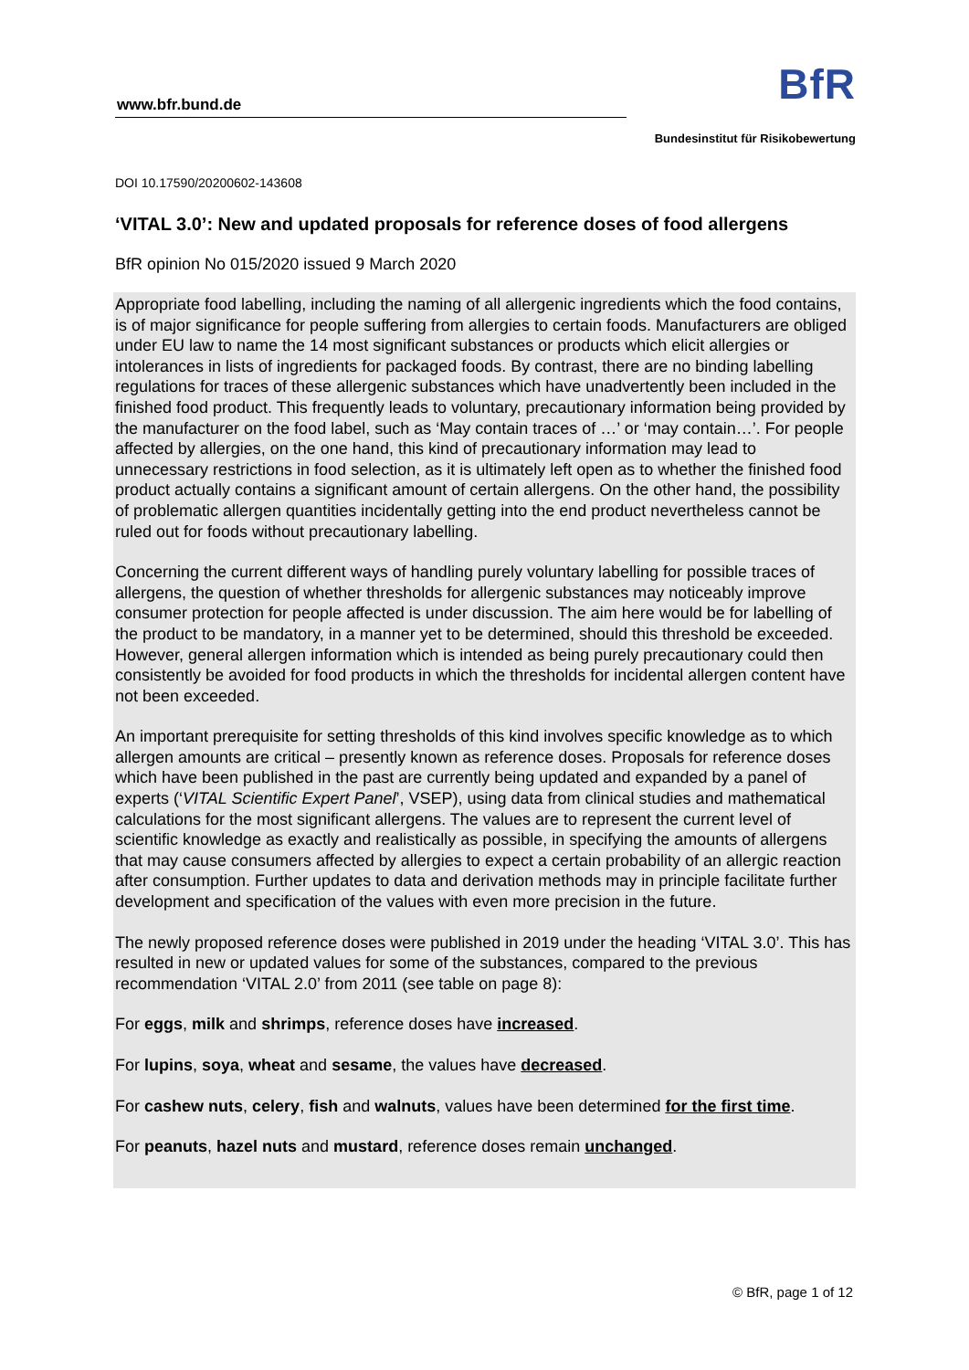www.bfr.bund.de
BfR
Bundesinstitut für Risikobewertung
DOI 10.17590/20200602-143608
‘VITAL 3.0’: New and updated proposals for reference doses of food allergens
BfR opinion No 015/2020 issued 9 March 2020
Appropriate food labelling, including the naming of all allergenic ingredients which the food contains, is of major significance for people suffering from allergies to certain foods. Manufacturers are obliged under EU law to name the 14 most significant substances or products which elicit allergies or intolerances in lists of ingredients for packaged foods. By contrast, there are no binding labelling regulations for traces of these allergenic substances which have unadvertently been included in the finished food product. This frequently leads to voluntary, precautionary information being provided by the manufacturer on the food label, such as ‘May contain traces of …’ or ‘may contain…’. For people affected by allergies, on the one hand, this kind of precautionary information may lead to unnecessary restrictions in food selection, as it is ultimately left open as to whether the finished food product actually contains a significant amount of certain allergens. On the other hand, the possibility of problematic allergen quantities incidentally getting into the end product nevertheless cannot be ruled out for foods without precautionary labelling.
Concerning the current different ways of handling purely voluntary labelling for possible traces of allergens, the question of whether thresholds for allergenic substances may noticeably improve consumer protection for people affected is under discussion. The aim here would be for labelling of the product to be mandatory, in a manner yet to be determined, should this threshold be exceeded. However, general allergen information which is intended as being purely precautionary could then consistently be avoided for food products in which the thresholds for incidental allergen content have not been exceeded.
An important prerequisite for setting thresholds of this kind involves specific knowledge as to which allergen amounts are critical – presently known as reference doses. Proposals for reference doses which have been published in the past are currently being updated and expanded by a panel of experts (‘VITAL Scientific Expert Panel’, VSEP), using data from clinical studies and mathematical calculations for the most significant allergens. The values are to represent the current level of scientific knowledge as exactly and realistically as possible, in specifying the amounts of allergens that may cause consumers affected by allergies to expect a certain probability of an allergic reaction after consumption. Further updates to data and derivation methods may in principle facilitate further development and specification of the values with even more precision in the future.
The newly proposed reference doses were published in 2019 under the heading ‘VITAL 3.0’. This has resulted in new or updated values for some of the substances, compared to the previous recommendation ‘VITAL 2.0’ from 2011 (see table on page 8):
For eggs, milk and shrimps, reference doses have increased.
For lupins, soya, wheat and sesame, the values have decreased.
For cashew nuts, celery, fish and walnuts, values have been determined for the first time.
For peanuts, hazel nuts and mustard, reference doses remain unchanged.
© BfR, page 1 of 12